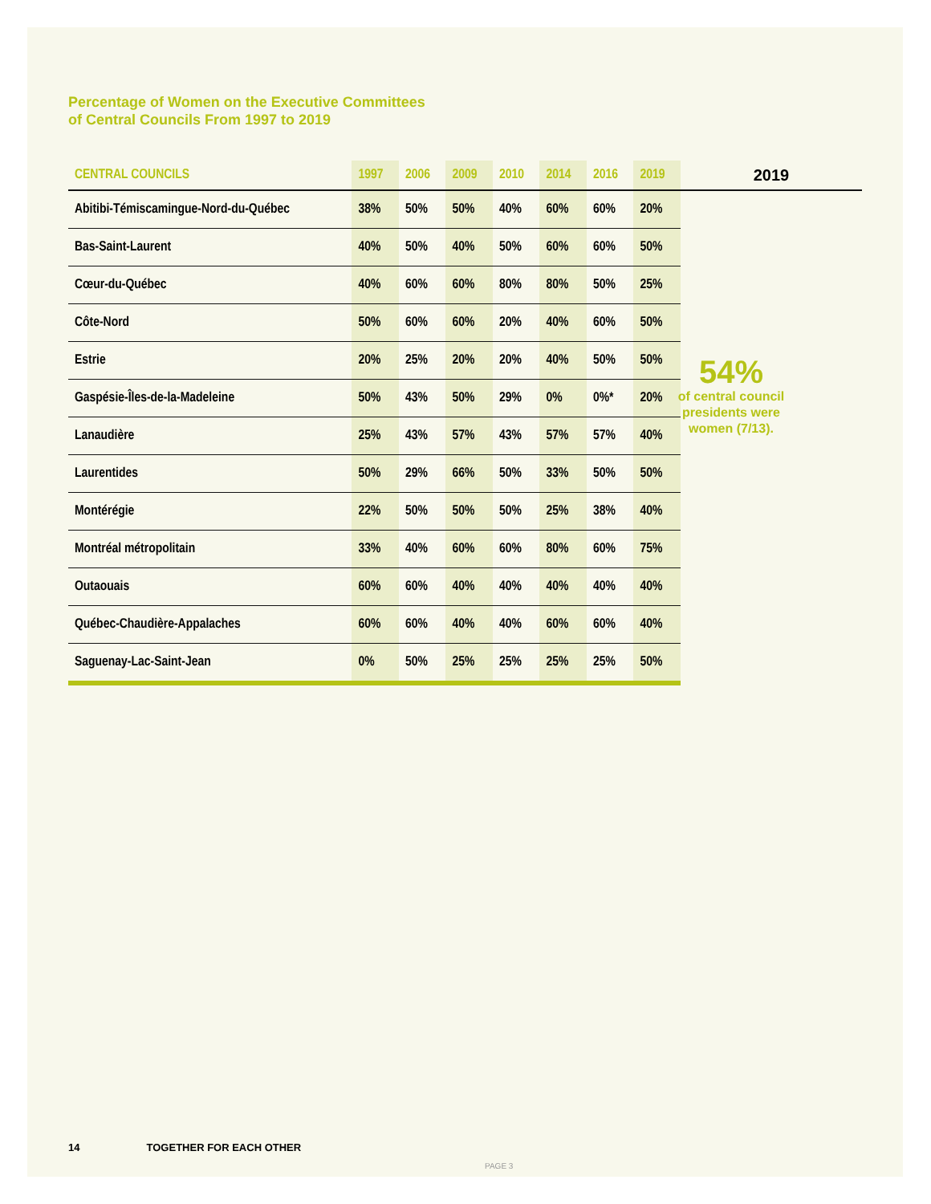Percentage of Women on the Executive Committees
of Central Councils From 1997 to 2019
| CENTRAL COUNCILS | 1997 | 2006 | 2009 | 2010 | 2014 | 2016 | 2019 |
| --- | --- | --- | --- | --- | --- | --- | --- |
| Abitibi-Témiscamingue-Nord-du-Québec | 38% | 50% | 50% | 40% | 60% | 60% | 20% |
| Bas-Saint-Laurent | 40% | 50% | 40% | 50% | 60% | 60% | 50% |
| Cœur-du-Québec | 40% | 60% | 60% | 80% | 80% | 50% | 25% |
| Côte-Nord | 50% | 60% | 60% | 20% | 40% | 60% | 50% |
| Estrie | 20% | 25% | 20% | 20% | 40% | 50% | 50% |
| Gaspésie-Îles-de-la-Madeleine | 50% | 43% | 50% | 29% | 0% | 0%* | 20% |
| Lanaudière | 25% | 43% | 57% | 43% | 57% | 57% | 40% |
| Laurentides | 50% | 29% | 66% | 50% | 33% | 50% | 50% |
| Montérégie | 22% | 50% | 50% | 50% | 25% | 38% | 40% |
| Montréal métropolitain | 33% | 40% | 60% | 60% | 80% | 60% | 75% |
| Outaouais | 60% | 60% | 40% | 40% | 40% | 40% | 40% |
| Québec-Chaudière-Appalaches | 60% | 60% | 40% | 40% | 60% | 60% | 40% |
| Saguenay-Lac-Saint-Jean | 0% | 50% | 25% | 25% | 25% | 25% | 50% |
2019
54%
of central council presidents were women (7/13).
14 TOGETHER FOR EACH OTHER
PAGE 3